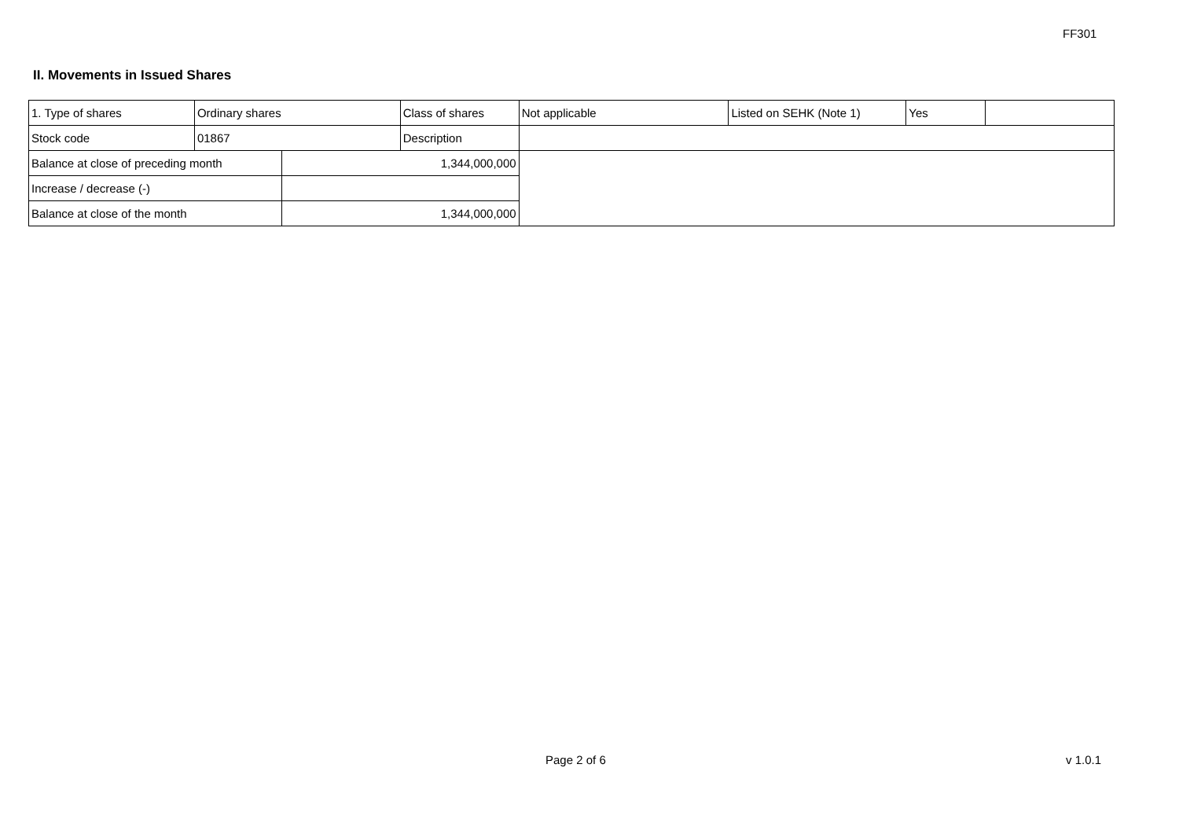FF301
II. Movements in Issued Shares
| 1. Type of shares | Ordinary shares | | Class of shares | Not applicable | Listed on SEHK (Note 1) | Yes | |
| Stock code | 01867 | | Description | | | | |
| Balance at close of preceding month | | 1,344,000,000 | | | | | |
| Increase / decrease (-) | | | | | | | |
| Balance at close of the month | | 1,344,000,000 | | | | | |
Page 2 of 6 v 1.0.1